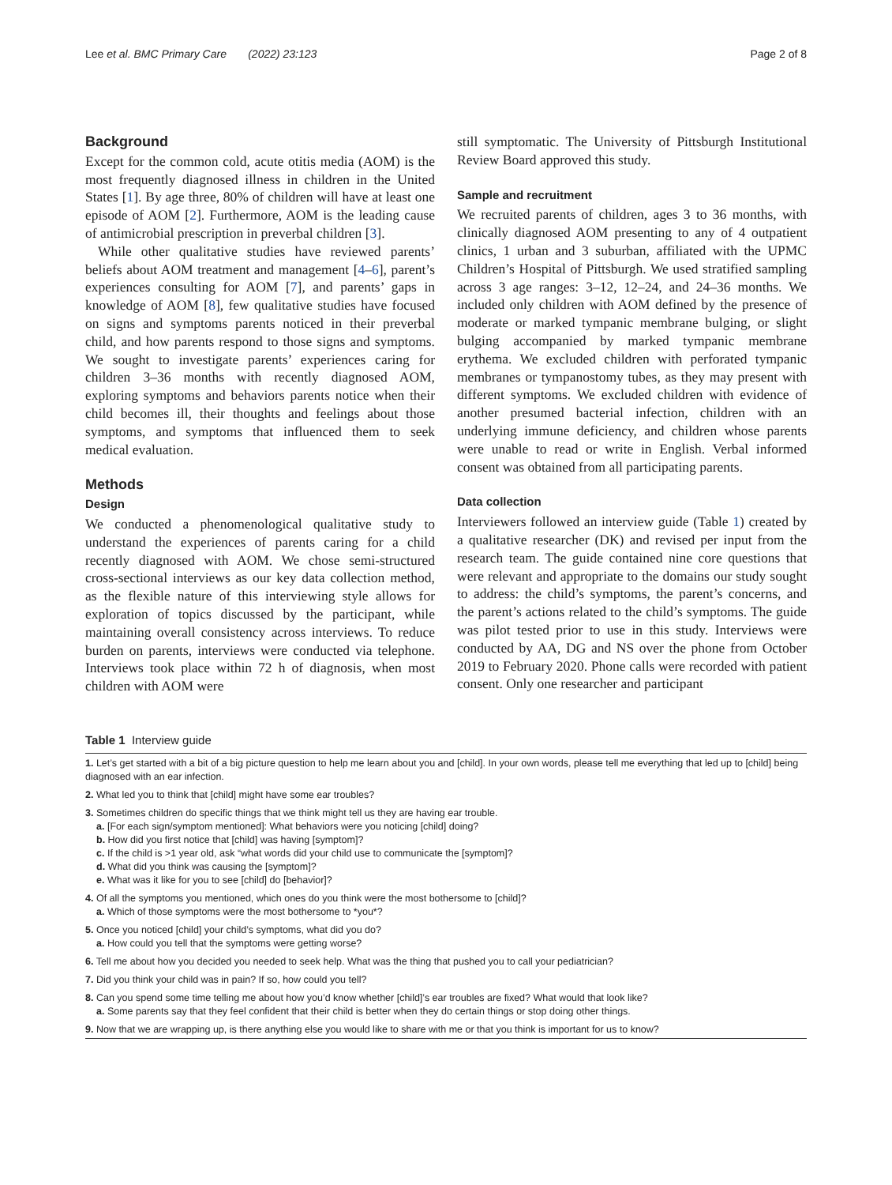Lee et al. BMC Primary Care (2022) 23:123 Page 2 of 8
Background
Except for the common cold, acute otitis media (AOM) is the most frequently diagnosed illness in children in the United States [1]. By age three, 80% of children will have at least one episode of AOM [2]. Furthermore, AOM is the leading cause of antimicrobial prescription in preverbal children [3].
While other qualitative studies have reviewed parents’ beliefs about AOM treatment and management [4–6], parent’s experiences consulting for AOM [7], and parents’ gaps in knowledge of AOM [8], few qualitative studies have focused on signs and symptoms parents noticed in their preverbal child, and how parents respond to those signs and symptoms. We sought to investigate parents’ experiences caring for children 3–36 months with recently diagnosed AOM, exploring symptoms and behaviors parents notice when their child becomes ill, their thoughts and feelings about those symptoms, and symptoms that influenced them to seek medical evaluation.
Methods
Design
We conducted a phenomenological qualitative study to understand the experiences of parents caring for a child recently diagnosed with AOM. We chose semi-structured cross-sectional interviews as our key data collection method, as the flexible nature of this interviewing style allows for exploration of topics discussed by the participant, while maintaining overall consistency across interviews. To reduce burden on parents, interviews were conducted via telephone. Interviews took place within 72 h of diagnosis, when most children with AOM were
still symptomatic. The University of Pittsburgh Institutional Review Board approved this study.
Sample and recruitment
We recruited parents of children, ages 3 to 36 months, with clinically diagnosed AOM presenting to any of 4 outpatient clinics, 1 urban and 3 suburban, affiliated with the UPMC Children’s Hospital of Pittsburgh. We used stratified sampling across 3 age ranges: 3–12, 12–24, and 24–36 months. We included only children with AOM defined by the presence of moderate or marked tympanic membrane bulging, or slight bulging accompanied by marked tympanic membrane erythema. We excluded children with perforated tympanic membranes or tympanostomy tubes, as they may present with different symptoms. We excluded children with evidence of another presumed bacterial infection, children with an underlying immune deficiency, and children whose parents were unable to read or write in English. Verbal informed consent was obtained from all participating parents.
Data collection
Interviewers followed an interview guide (Table 1) created by a qualitative researcher (DK) and revised per input from the research team. The guide contained nine core questions that were relevant and appropriate to the domains our study sought to address: the child’s symptoms, the parent’s concerns, and the parent’s actions related to the child’s symptoms. The guide was pilot tested prior to use in this study. Interviews were conducted by AA, DG and NS over the phone from October 2019 to February 2020. Phone calls were recorded with patient consent. Only one researcher and participant
Table 1 Interview guide
| 1. Let’s get started with a bit of a big picture question to help me learn about you and [child]. In your own words, please tell me everything that led up to [child] being diagnosed with an ear infection. |
| 2. What led you to think that [child] might have some ear troubles? |
| 3. Sometimes children do specific things that we think might tell us they are having ear trouble. a. [For each sign/symptom mentioned]: What behaviors were you noticing [child] doing? b. How did you first notice that [child] was having [symptom]? c. If the child is >1 year old, ask “what words did your child use to communicate the [symptom]? d. What did you think was causing the [symptom]? e. What was it like for you to see [child] do [behavior]? |
| 4. Of all the symptoms you mentioned, which ones do you think were the most bothersome to [child]? a. Which of those symptoms were the most bothersome to *you*? |
| 5. Once you noticed [child] your child’s symptoms, what did you do? a. How could you tell that the symptoms were getting worse? |
| 6. Tell me about how you decided you needed to seek help. What was the thing that pushed you to call your pediatrician? |
| 7. Did you think your child was in pain? If so, how could you tell? |
| 8. Can you spend some time telling me about how you’d know whether [child]’s ear troubles are fixed? What would that look like? a. Some parents say that they feel confident that their child is better when they do certain things or stop doing other things. |
| 9. Now that we are wrapping up, is there anything else you would like to share with me or that you think is important for us to know? |